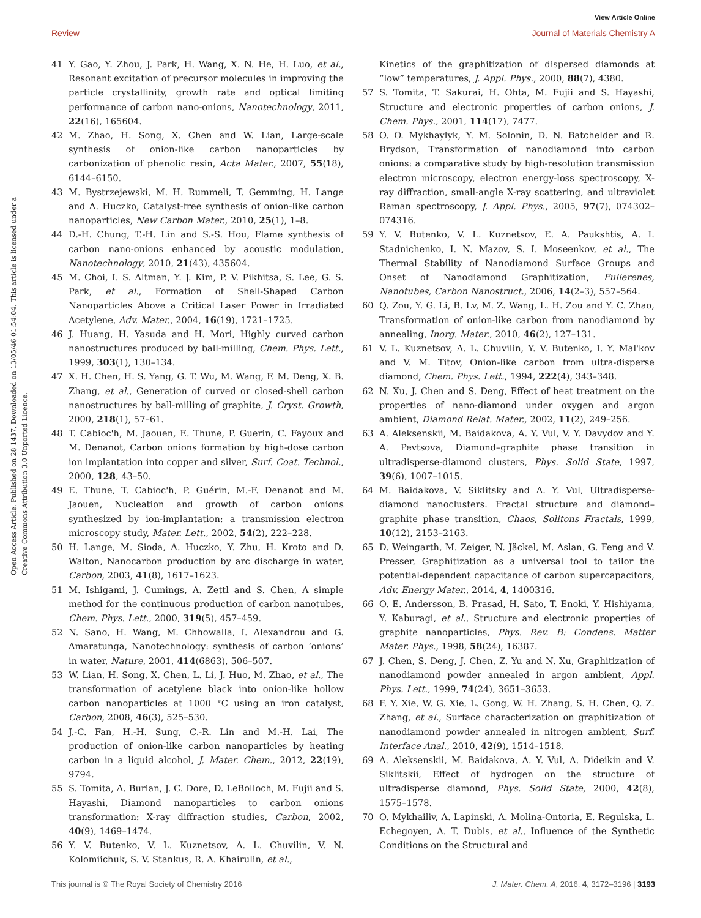View Article Online
Review Journal of Materials Chemistry A
Open Access Article. Published on 28 1437. Downloaded on 13/05/46 01:54:04. This article is licensed under a Creative Commons Attribution 3.0 Unported Licence.
41 Y. Gao, Y. Zhou, J. Park, H. Wang, X. N. He, H. Luo, et al., Resonant excitation of precursor molecules in improving the particle crystallinity, growth rate and optical limiting performance of carbon nano-onions, Nanotechnology, 2011, 22(16), 165604.
42 M. Zhao, H. Song, X. Chen and W. Lian, Large-scale synthesis of onion-like carbon nanoparticles by carbonization of phenolic resin, Acta Mater., 2007, 55(18), 6144–6150.
43 M. Bystrzejewski, M. H. Rummeli, T. Gemming, H. Lange and A. Huczko, Catalyst-free synthesis of onion-like carbon nanoparticles, New Carbon Mater., 2010, 25(1), 1–8.
44 D.-H. Chung, T.-H. Lin and S.-S. Hou, Flame synthesis of carbon nano-onions enhanced by acoustic modulation, Nanotechnology, 2010, 21(43), 435604.
45 M. Choi, I. S. Altman, Y. J. Kim, P. V. Pikhitsa, S. Lee, G. S. Park, et al., Formation of Shell-Shaped Carbon Nanoparticles Above a Critical Laser Power in Irradiated Acetylene, Adv. Mater., 2004, 16(19), 1721–1725.
46 J. Huang, H. Yasuda and H. Mori, Highly curved carbon nanostructures produced by ball-milling, Chem. Phys. Lett., 1999, 303(1), 130–134.
47 X. H. Chen, H. S. Yang, G. T. Wu, M. Wang, F. M. Deng, X. B. Zhang, et al., Generation of curved or closed-shell carbon nanostructures by ball-milling of graphite, J. Cryst. Growth, 2000, 218(1), 57–61.
48 T. Cabioc'h, M. Jaouen, E. Thune, P. Guerin, C. Fayoux and M. Denanot, Carbon onions formation by high-dose carbon ion implantation into copper and silver, Surf. Coat. Technol., 2000, 128, 43–50.
49 E. Thune, T. Cabioc'h, P. Guérin, M.-F. Denanot and M. Jaouen, Nucleation and growth of carbon onions synthesized by ion-implantation: a transmission electron microscopy study, Mater. Lett., 2002, 54(2), 222–228.
50 H. Lange, M. Sioda, A. Huczko, Y. Zhu, H. Kroto and D. Walton, Nanocarbon production by arc discharge in water, Carbon, 2003, 41(8), 1617–1623.
51 M. Ishigami, J. Cumings, A. Zettl and S. Chen, A simple method for the continuous production of carbon nanotubes, Chem. Phys. Lett., 2000, 319(5), 457–459.
52 N. Sano, H. Wang, M. Chhowalla, I. Alexandrou and G. Amaratunga, Nanotechnology: synthesis of carbon ‘onions’ in water, Nature, 2001, 414(6863), 506–507.
53 W. Lian, H. Song, X. Chen, L. Li, J. Huo, M. Zhao, et al., The transformation of acetylene black into onion-like hollow carbon nanoparticles at 1000 °C using an iron catalyst, Carbon, 2008, 46(3), 525–530.
54 J.-C. Fan, H.-H. Sung, C.-R. Lin and M.-H. Lai, The production of onion-like carbon nanoparticles by heating carbon in a liquid alcohol, J. Mater. Chem., 2012, 22(19), 9794.
55 S. Tomita, A. Burian, J. C. Dore, D. LeBolloch, M. Fujii and S. Hayashi, Diamond nanoparticles to carbon onions transformation: X-ray diffraction studies, Carbon, 2002, 40(9), 1469–1474.
56 Y. V. Butenko, V. L. Kuznetsov, A. L. Chuvilin, V. N. Kolomiichuk, S. V. Stankus, R. A. Khairulin, et al.,
Kinetics of the graphitization of dispersed diamonds at “low” temperatures, J. Appl. Phys., 2000, 88(7), 4380.
57 S. Tomita, T. Sakurai, H. Ohta, M. Fujii and S. Hayashi, Structure and electronic properties of carbon onions, J. Chem. Phys., 2001, 114(17), 7477.
58 O. O. Mykhaylyk, Y. M. Solonin, D. N. Batchelder and R. Brydson, Transformation of nanodiamond into carbon onions: a comparative study by high-resolution transmission electron microscopy, electron energy-loss spectroscopy, X-ray diffraction, small-angle X-ray scattering, and ultraviolet Raman spectroscopy, J. Appl. Phys., 2005, 97(7), 074302–074316.
59 Y. V. Butenko, V. L. Kuznetsov, E. A. Paukshtis, A. I. Stadnichenko, I. N. Mazov, S. I. Moseenkov, et al., The Thermal Stability of Nanodiamond Surface Groups and Onset of Nanodiamond Graphitization, Fullerenes, Nanotubes, Carbon Nanostruct., 2006, 14(2–3), 557–564.
60 Q. Zou, Y. G. Li, B. Lv, M. Z. Wang, L. H. Zou and Y. C. Zhao, Transformation of onion-like carbon from nanodiamond by annealing, Inorg. Mater., 2010, 46(2), 127–131.
61 V. L. Kuznetsov, A. L. Chuvilin, Y. V. Butenko, I. Y. Mal'kov and V. M. Titov, Onion-like carbon from ultra-disperse diamond, Chem. Phys. Lett., 1994, 222(4), 343–348.
62 N. Xu, J. Chen and S. Deng, Effect of heat treatment on the properties of nano-diamond under oxygen and argon ambient, Diamond Relat. Mater., 2002, 11(2), 249–256.
63 A. Aleksenskii, M. Baidakova, A. Y. Vul, V. Y. Davydov and Y. A. Pevtsova, Diamond–graphite phase transition in ultradisperse-diamond clusters, Phys. Solid State, 1997, 39(6), 1007–1015.
64 M. Baidakova, V. Siklitsky and A. Y. Vul, Ultradisperse-diamond nanoclusters. Fractal structure and diamond–graphite phase transition, Chaos, Solitons Fractals, 1999, 10(12), 2153–2163.
65 D. Weingarth, M. Zeiger, N. Jäckel, M. Aslan, G. Feng and V. Presser, Graphitization as a universal tool to tailor the potential-dependent capacitance of carbon supercapacitors, Adv. Energy Mater., 2014, 4, 1400316.
66 O. E. Andersson, B. Prasad, H. Sato, T. Enoki, Y. Hishiyama, Y. Kaburagi, et al., Structure and electronic properties of graphite nanoparticles, Phys. Rev. B: Condens. Matter Mater. Phys., 1998, 58(24), 16387.
67 J. Chen, S. Deng, J. Chen, Z. Yu and N. Xu, Graphitization of nanodiamond powder annealed in argon ambient, Appl. Phys. Lett., 1999, 74(24), 3651–3653.
68 F. Y. Xie, W. G. Xie, L. Gong, W. H. Zhang, S. H. Chen, Q. Z. Zhang, et al., Surface characterization on graphitization of nanodiamond powder annealed in nitrogen ambient, Surf. Interface Anal., 2010, 42(9), 1514–1518.
69 A. Aleksenskii, M. Baidakova, A. Y. Vul, A. Dideikin and V. Siklitskii, Effect of hydrogen on the structure of ultradisperse diamond, Phys. Solid State, 2000, 42(8), 1575–1578.
70 O. Mykhailiv, A. Lapinski, A. Molina-Ontoria, E. Regulska, L. Echegoyen, A. T. Dubis, et al., Influence of the Synthetic Conditions on the Structural and
This journal is © The Royal Society of Chemistry 2016 J. Mater. Chem. A, 2016, 4, 3172–3196 | 3193